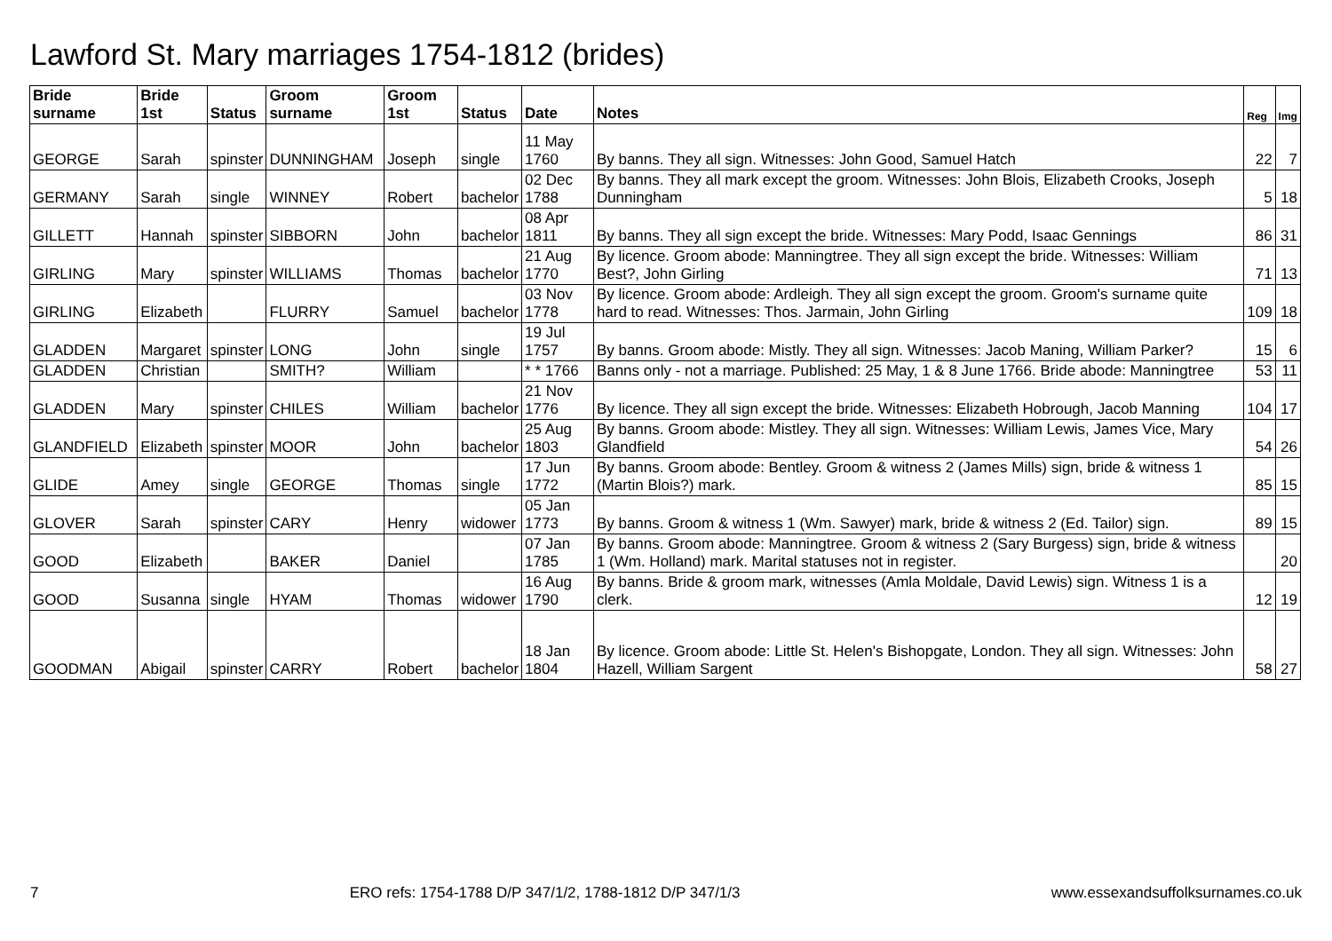Lawford St. Mary marriages 1754-1812 (brides)
| Bride surname | Bride 1st | Status | Groom surname | Groom 1st | Status | Date | Notes | Reg | Img |
| --- | --- | --- | --- | --- | --- | --- | --- | --- | --- |
| GEORGE | Sarah | spinster | DUNNINGHAM | Joseph | single | 11 May 1760 | By banns. They all sign. Witnesses: John Good, Samuel Hatch | 22 | 7 |
| GERMANY | Sarah | single | WINNEY | Robert | bachelor | 02 Dec 1788 | By banns. They all mark except the groom. Witnesses: John Blois, Elizabeth Crooks, Joseph Dunningham | 5 | 18 |
| GILLETT | Hannah | spinster | SIBBORN | John | bachelor | 08 Apr 1811 | By banns. They all sign except the bride. Witnesses: Mary Podd, Isaac Gennings | 86 | 31 |
| GIRLING | Mary | spinster | WILLIAMS | Thomas | bachelor | 21 Aug 1770 | By licence. Groom abode: Manningtree. They all sign except the bride. Witnesses: William Best?, John Girling | 71 | 13 |
| GIRLING | Elizabeth | | FLURRY | Samuel | bachelor | 03 Nov 1778 | By licence. Groom abode: Ardleigh. They all sign except the groom. Groom's surname quite hard to read. Witnesses: Thos. Jarmain, John Girling | 109 | 18 |
| GLADDEN | Margaret | spinster | LONG | John | single | 19 Jul 1757 | By banns. Groom abode: Mistly. They all sign. Witnesses: Jacob Maning, William Parker? | 15 | 6 |
| GLADDEN | Christian | | SMITH? | William | | * * 1766 | Banns only - not a marriage. Published: 25 May, 1 & 8 June 1766. Bride abode: Manningtree | 53 | 11 |
| GLADDEN | Mary | spinster | CHILES | William | bachelor | 21 Nov 1776 | By licence. They all sign except the bride. Witnesses: Elizabeth Hobrough, Jacob Manning | 104 | 17 |
| GLANDFIELD | Elizabeth | spinster | MOOR | John | bachelor | 25 Aug 1803 | By banns. Groom abode: Mistley. They all sign. Witnesses: William Lewis, James Vice, Mary Glandfield | 54 | 26 |
| GLIDE | Amey | single | GEORGE | Thomas | single | 17 Jun 1772 | By banns. Groom abode: Bentley. Groom & witness 2 (James Mills) sign, bride & witness 1 (Martin Blois?) mark. | 85 | 15 |
| GLOVER | Sarah | spinster | CARY | Henry | widower | 05 Jan 1773 | By banns. Groom & witness 1 (Wm. Sawyer) mark, bride & witness 2 (Ed. Tailor) sign. | 89 | 15 |
| GOOD | Elizabeth | | BAKER | Daniel | | 07 Jan 1785 | By banns. Groom abode: Manningtree. Groom & witness 2 (Sary Burgess) sign, bride & witness 1 (Wm. Holland) mark. Marital statuses not in register. | | 20 |
| GOOD | Susanna | single | HYAM | Thomas | widower | 16 Aug 1790 | By banns. Bride & groom mark, witnesses (Amla Moldale, David Lewis) sign. Witness 1 is a clerk. | 12 | 19 |
| GOODMAN | Abigail | spinster | CARRY | Robert | bachelor | 18 Jan 1804 | By licence. Groom abode: Little St. Helen's Bishopgate, London. They all sign. Witnesses: John Hazell, William Sargent | 58 | 27 |
7 ERO refs: 1754-1788 D/P 347/1/2, 1788-1812 D/P 347/1/3 www.essexandsuffolksurnames.co.uk